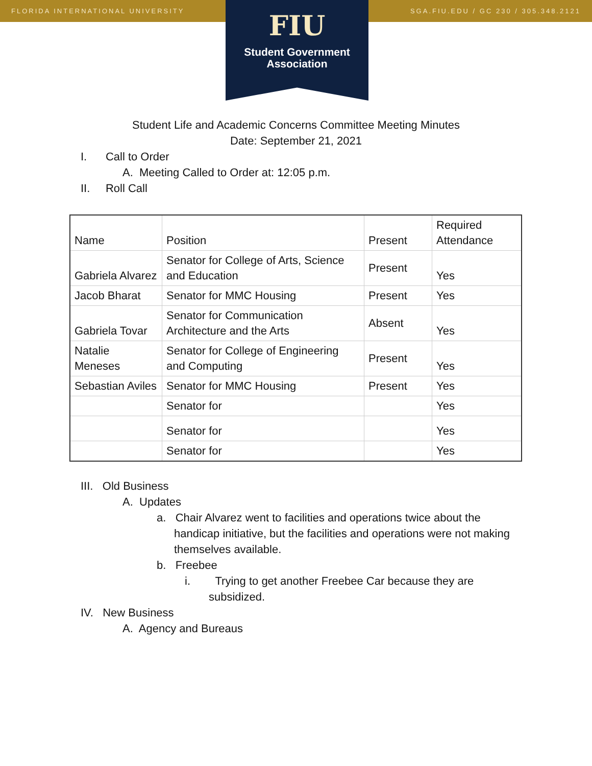FLORIDA INTERNATIONAL UNIVERSITY SGA.FIU.EDU / GC 230 / 305.348.2121
FIU
Student Government
Association
Student Life and Academic Concerns Committee Meeting Minutes
Date: September 21, 2021
I. Call to Order
A. Meeting Called to Order at: 12:05 p.m.
II. Roll Call
| Name | Position | Present | Required Attendance |
| Gabriela Alvarez | Senator for College of Arts, Science and Education | Present | Yes |
| Jacob Bharat | Senator for MMC Housing | Present | Yes |
| Gabriela Tovar | Senator for Communication Architecture and the Arts | Absent | Yes |
| Natalie Meneses | Senator for College of Engineering and Computing | Present | Yes |
| Sebastian Aviles | Senator for MMC Housing | Present | Yes |
| | Senator for | | Yes |
| | Senator for | | Yes |
| | Senator for | | Yes |
III. Old Business
A. Updates
a. Chair Alvarez went to facilities and operations twice about the handicap initiative, but the facilities and operations were not making themselves available.
b. Freebee
i. Trying to get another Freebee Car because they are subsidized.
IV. New Business
A. Agency and Bureaus